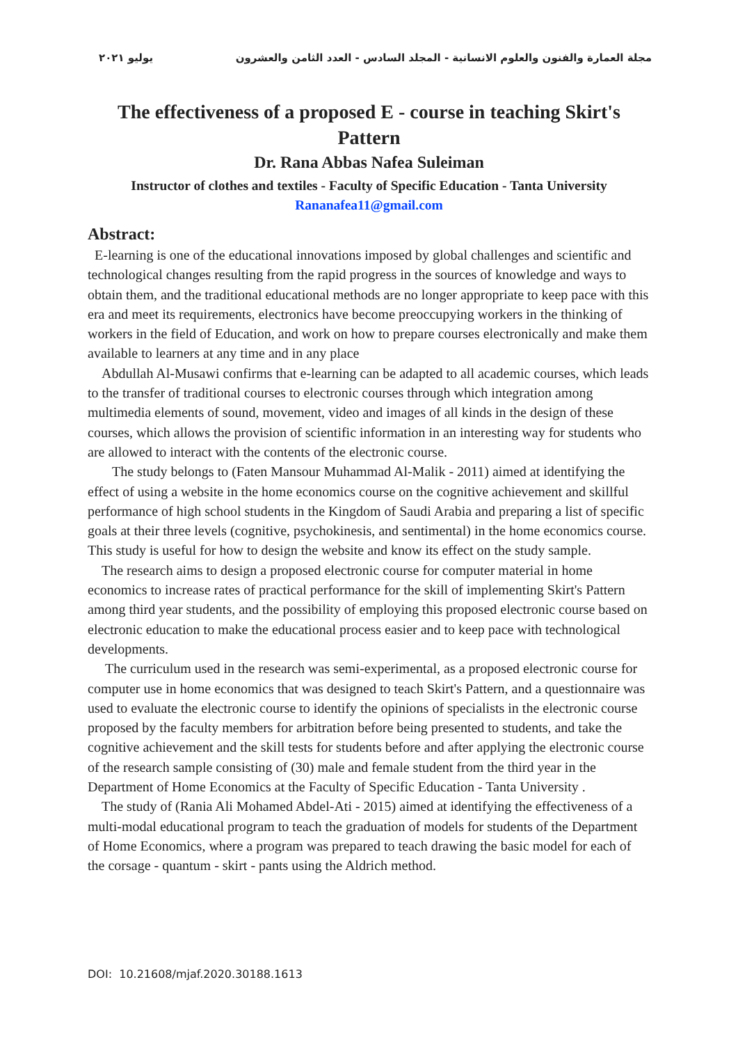مجلة العمارة والفنون والعلوم الانسانية - المجلد السادس - العدد الثامن والعشرون يوليو ٢٠٢١
The effectiveness of a proposed E - course in teaching Skirt's Pattern
Dr. Rana Abbas Nafea Suleiman
Instructor of clothes and textiles - Faculty of Specific Education - Tanta University
Rananafea11@gmail.com
Abstract:
E-learning is one of the educational innovations imposed by global challenges and scientific and technological changes resulting from the rapid progress in the sources of knowledge and ways to obtain them, and the traditional educational methods are no longer appropriate to keep pace with this era and meet its requirements, electronics have become preoccupying workers in the thinking of workers in the field of Education, and work on how to prepare courses electronically and make them available to learners at any time and in any place
Abdullah Al-Musawi confirms that e-learning can be adapted to all academic courses, which leads to the transfer of traditional courses to electronic courses through which integration among multimedia elements of sound, movement, video and images of all kinds in the design of these courses, which allows the provision of scientific information in an interesting way for students who are allowed to interact with the contents of the electronic course.
The study belongs to (Faten Mansour Muhammad Al-Malik - 2011) aimed at identifying the effect of using a website in the home economics course on the cognitive achievement and skillful performance of high school students in the Kingdom of Saudi Arabia and preparing a list of specific goals at their three levels (cognitive, psychokinesis, and sentimental) in the home economics course. This study is useful for how to design the website and know its effect on the study sample.
The research aims to design a proposed electronic course for computer material in home economics to increase rates of practical performance for the skill of implementing Skirt's Pattern among third year students, and the possibility of employing this proposed electronic course based on electronic education to make the educational process easier and to keep pace with technological developments.
The curriculum used in the research was semi-experimental, as a proposed electronic course for computer use in home economics that was designed to teach Skirt's Pattern, and a questionnaire was used to evaluate the electronic course to identify the opinions of specialists in the electronic course proposed by the faculty members for arbitration before being presented to students, and take the cognitive achievement and the skill tests for students before and after applying the electronic course of the research sample consisting of (30) male and female student from the third year in the Department of Home Economics at the Faculty of Specific Education - Tanta University .
The study of (Rania Ali Mohamed Abdel-Ati - 2015) aimed at identifying the effectiveness of a multi-modal educational program to teach the graduation of models for students of the Department of Home Economics, where a program was prepared to teach drawing the basic model for each of the corsage - quantum - skirt - pants using the Aldrich method.
DOI: 10.21608/mjaf.2020.30188.1613